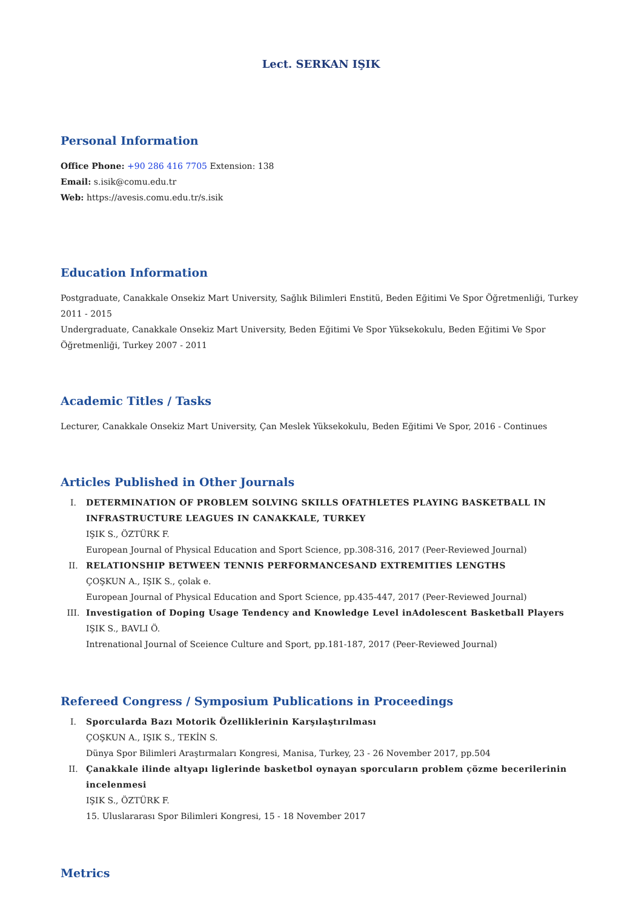Lect. SERKAN IŞIK
Personal Information
Office Phone: +90 286 416 7705 Extension: 138
Email: s.isik@comu.edu.tr
Web: https://avesis.comu.edu.tr/s.isik
Education Information
Postgraduate, Canakkale Onsekiz Mart University, Sağlık Bilimleri Enstitü, Beden Eğitimi Ve Spor Öğretmenliği, Turkey 2011 - 2015
Undergraduate, Canakkale Onsekiz Mart University, Beden Eğitimi Ve Spor Yüksekokulu, Beden Eğitimi Ve Spor Öğretmenliği, Turkey 2007 - 2011
Academic Titles / Tasks
Lecturer, Canakkale Onsekiz Mart University, Çan Meslek Yüksekokulu, Beden Eğitimi Ve Spor, 2016 - Continues
Articles Published in Other Journals
I. DETERMINATION OF PROBLEM SOLVING SKILLS OFATHLETES PLAYING BASKETBALL IN INFRASTRUCTURE LEAGUES IN CANAKKALE, TURKEY
IŞIK S., ÖZTÜRK F.
European Journal of Physical Education and Sport Science, pp.308-316, 2017 (Peer-Reviewed Journal)
II. RELATIONSHIP BETWEEN TENNIS PERFORMANCESAND EXTREMITIES LENGTHS
ÇOŞKUN A., IŞIK S., çolak e.
European Journal of Physical Education and Sport Science, pp.435-447, 2017 (Peer-Reviewed Journal)
III. Investigation of Doping Usage Tendency and Knowledge Level inAdolescent Basketball Players
IŞIK S., BAVLI Ö.
Intrenational Journal of Sceience Culture and Sport, pp.181-187, 2017 (Peer-Reviewed Journal)
Refereed Congress / Symposium Publications in Proceedings
I. Sporcularda Bazı Motorik Özelliklerinin Karşılaştırılması
ÇOŞKUN A., IŞIK S., TEKİN S.
Dünya Spor Bilimleri Araştırmaları Kongresi, Manisa, Turkey, 23 - 26 November 2017, pp.504
II. Çanakkale ilinde altyapı liglerinde basketbol oynayan sporcuların problem çözme becerilerinin incelenmesi
IŞIK S., ÖZTÜRK F.
15. Uluslararası Spor Bilimleri Kongresi, 15 - 18 November 2017
Metrics